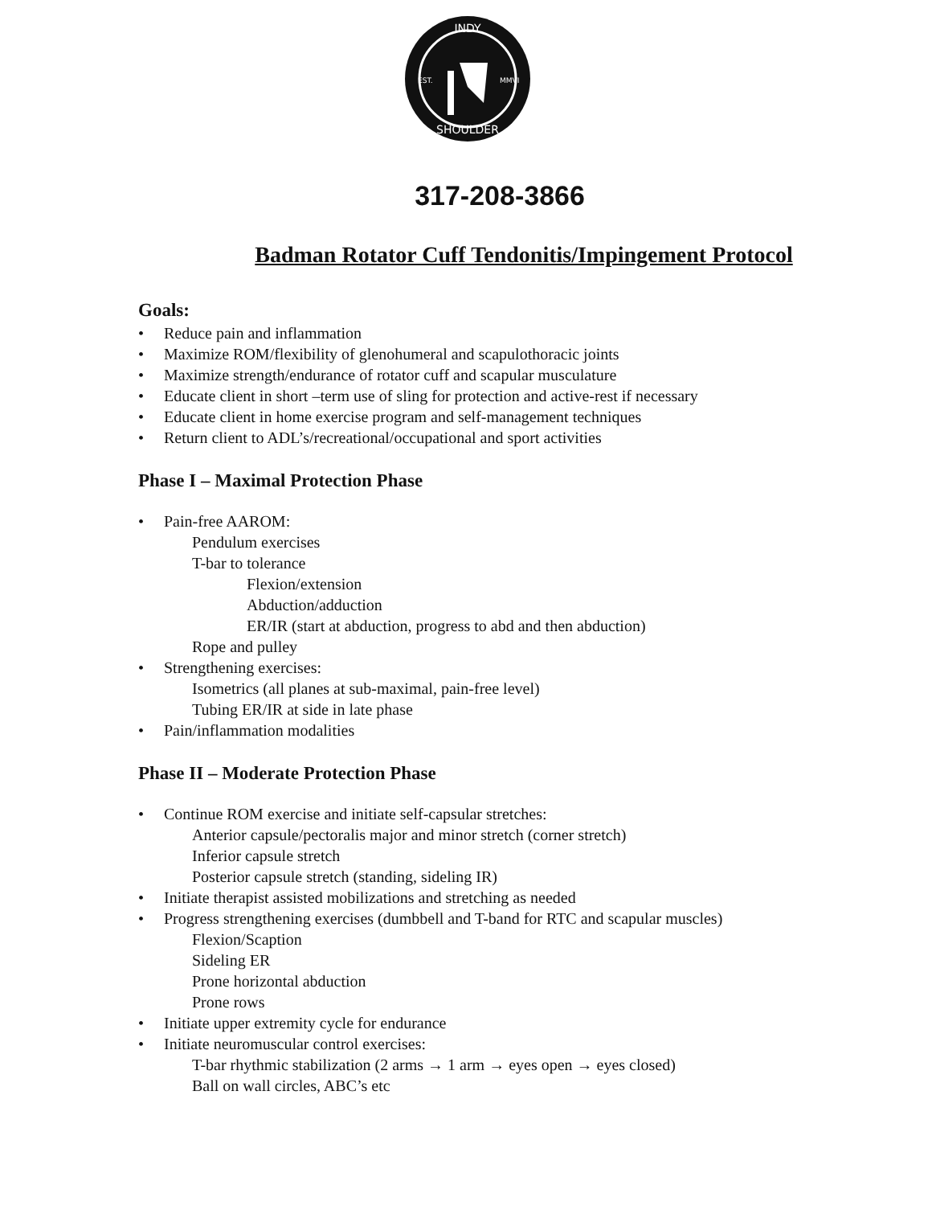INDY
SHOULDER
EST.
MMVI
317-208-3866
Badman Rotator Cuff Tendonitis/Impingement Protocol
Goals:
• Reduce pain and inflammation
• Maximize ROM/flexibility of glenohumeral and scapulothoracic joints
• Maximize strength/endurance of rotator cuff and scapular musculature
• Educate client in short –term use of sling for protection and active-rest if necessary
• Educate client in home exercise program and self-management techniques
• Return client to ADL’s/recreational/occupational and sport activities
Phase I – Maximal Protection Phase
• Pain-free AAROM:
Pendulum exercises
T-bar to tolerance
Flexion/extension
Abduction/adduction
ER/IR (start at abduction, progress to abd and then abduction)
Rope and pulley
• Strengthening exercises:
Isometrics (all planes at sub-maximal, pain-free level)
Tubing ER/IR at side in late phase
• Pain/inflammation modalities
Phase II – Moderate Protection Phase
• Continue ROM exercise and initiate self-capsular stretches:
Anterior capsule/pectoralis major and minor stretch (corner stretch)
Inferior capsule stretch
Posterior capsule stretch (standing, sideling IR)
• Initiate therapist assisted mobilizations and stretching as needed
• Progress strengthening exercises (dumbbell and T-band for RTC and scapular muscles)
Flexion/Scaption
Sideling ER
Prone horizontal abduction
Prone rows
• Initiate upper extremity cycle for endurance
• Initiate neuromuscular control exercises:
T-bar rhythmic stabilization (2 arms → 1 arm → eyes open → eyes closed)
Ball on wall circles, ABC’s etc